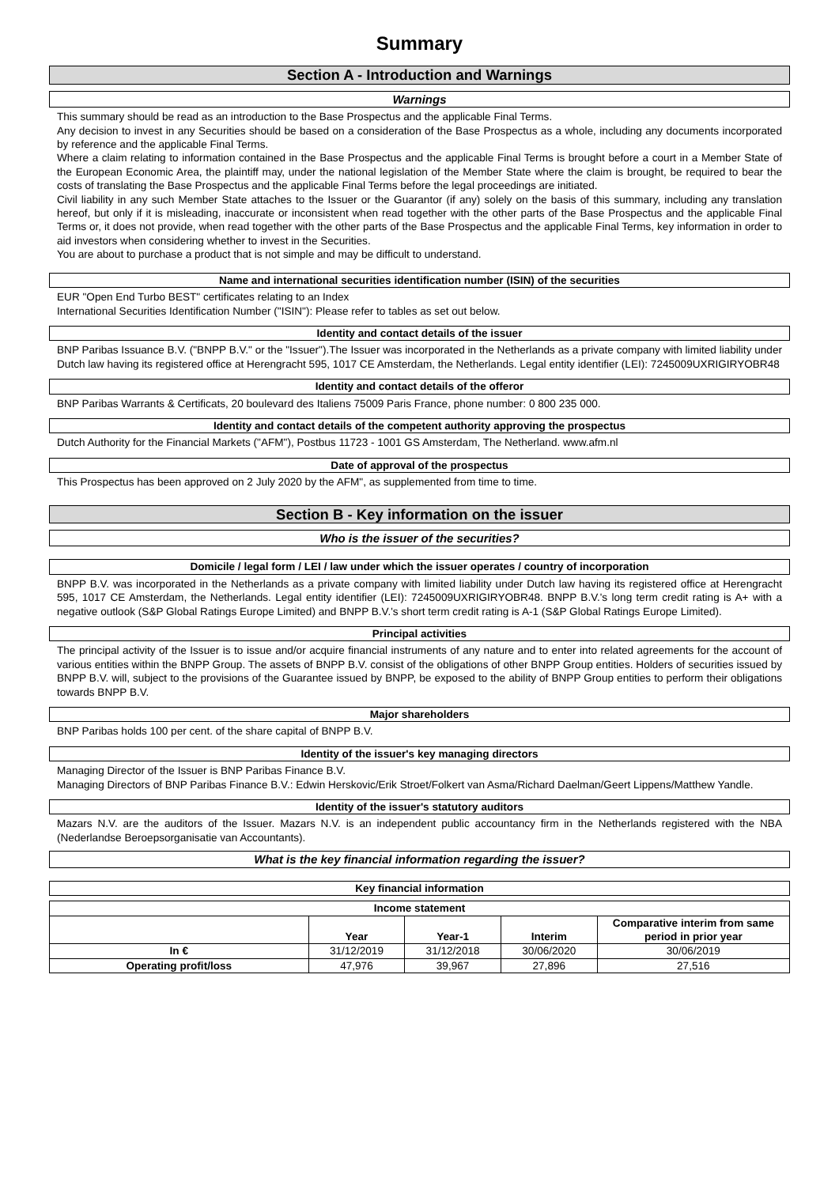Summary
Section A - Introduction and Warnings
Warnings
This summary should be read as an introduction to the Base Prospectus and the applicable Final Terms.
Any decision to invest in any Securities should be based on a consideration of the Base Prospectus as a whole, including any documents incorporated by reference and the applicable Final Terms.
Where a claim relating to information contained in the Base Prospectus and the applicable Final Terms is brought before a court in a Member State of the European Economic Area, the plaintiff may, under the national legislation of the Member State where the claim is brought, be required to bear the costs of translating the Base Prospectus and the applicable Final Terms before the legal proceedings are initiated.
Civil liability in any such Member State attaches to the Issuer or the Guarantor (if any) solely on the basis of this summary, including any translation hereof, but only if it is misleading, inaccurate or inconsistent when read together with the other parts of the Base Prospectus and the applicable Final Terms or, it does not provide, when read together with the other parts of the Base Prospectus and the applicable Final Terms, key information in order to aid investors when considering whether to invest in the Securities.
You are about to purchase a product that is not simple and may be difficult to understand.
Name and international securities identification number (ISIN) of the securities
EUR "Open End Turbo BEST" certificates relating to an Index
International Securities Identification Number ("ISIN"): Please refer to tables as set out below.
Identity and contact details of the issuer
BNP Paribas Issuance B.V. ("BNPP B.V." or the "Issuer").The Issuer was incorporated in the Netherlands as a private company with limited liability under Dutch law having its registered office at Herengracht 595, 1017 CE Amsterdam, the Netherlands. Legal entity identifier (LEI): 7245009UXRIGIRYOBR48
Identity and contact details of the offeror
BNP Paribas Warrants & Certificats, 20 boulevard des Italiens 75009 Paris France, phone number: 0 800 235 000.
Identity and contact details of the competent authority approving the prospectus
Dutch Authority for the Financial Markets ("AFM"), Postbus 11723 - 1001 GS Amsterdam, The Netherland. www.afm.nl
Date of approval of the prospectus
This Prospectus has been approved on 2 July 2020 by the AFM", as supplemented from time to time.
Section B - Key information on the issuer
Who is the issuer of the securities?
Domicile / legal form / LEI / law under which the issuer operates / country of incorporation
BNPP B.V. was incorporated in the Netherlands as a private company with limited liability under Dutch law having its registered office at Herengracht 595, 1017 CE Amsterdam, the Netherlands. Legal entity identifier (LEI): 7245009UXRIGIRYOBR48. BNPP B.V.'s long term credit rating is A+ with a negative outlook (S&P Global Ratings Europe Limited) and BNPP B.V.'s short term credit rating is A-1 (S&P Global Ratings Europe Limited).
Principal activities
The principal activity of the Issuer is to issue and/or acquire financial instruments of any nature and to enter into related agreements for the account of various entities within the BNPP Group. The assets of BNPP B.V. consist of the obligations of other BNPP Group entities. Holders of securities issued by BNPP B.V. will, subject to the provisions of the Guarantee issued by BNPP, be exposed to the ability of BNPP Group entities to perform their obligations towards BNPP B.V.
Major shareholders
BNP Paribas holds 100 per cent. of the share capital of BNPP B.V.
Identity of the issuer's key managing directors
Managing Director of the Issuer is BNP Paribas Finance B.V.
Managing Directors of BNP Paribas Finance B.V.: Edwin Herskovic/Erik Stroet/Folkert van Asma/Richard Daelman/Geert Lippens/Matthew Yandle.
Identity of the issuer's statutory auditors
Mazars N.V. are the auditors of the Issuer. Mazars N.V. is an independent public accountancy firm in the Netherlands registered with the NBA (Nederlandse Beroepsorganisatie van Accountants).
What is the key financial information regarding the issuer?
Key financial information
| Income statement | | | | |
| --- | --- | --- | --- | --- |
| | Year | Year-1 | Interim | Comparative interim from same period in prior year |
| In € | 31/12/2019 | 31/12/2018 | 30/06/2020 | 30/06/2019 |
| Operating profit/loss | 47,976 | 39,967 | 27,896 | 27,516 |